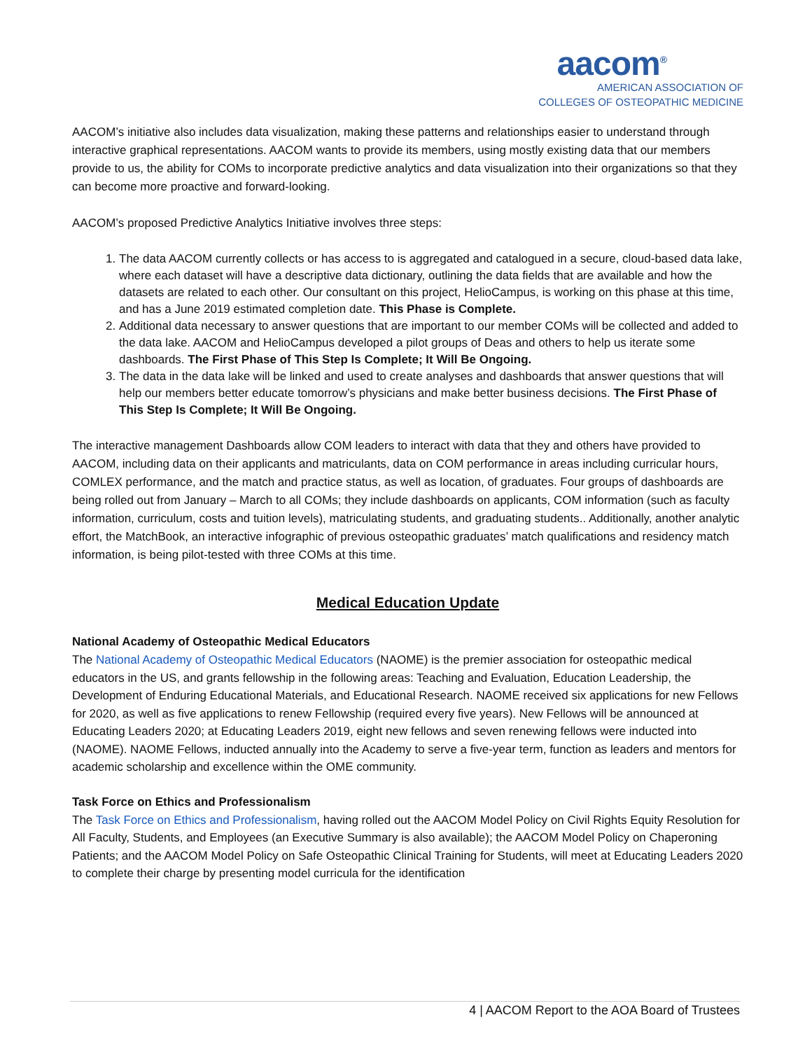aacom<sup>®</sup>
AMERICAN ASSOCIATION OF
COLLEGES OF OSTEOPATHIC MEDICINE
AACOM’s initiative also includes data visualization, making these patterns and relationships easier to understand through interactive graphical representations. AACOM wants to provide its members, using mostly existing data that our members provide to us, the ability for COMs to incorporate predictive analytics and data visualization into their organizations so that they can become more proactive and forward-looking.
AACOM’s proposed Predictive Analytics Initiative involves three steps:
1. The data AACOM currently collects or has access to is aggregated and catalogued in a secure, cloud-based data lake, where each dataset will have a descriptive data dictionary, outlining the data fields that are available and how the datasets are related to each other. Our consultant on this project, HelioCampus, is working on this phase at this time, and has a June 2019 estimated completion date. This Phase is Complete.
2. Additional data necessary to answer questions that are important to our member COMs will be collected and added to the data lake. AACOM and HelioCampus developed a pilot groups of Deas and others to help us iterate some dashboards. The First Phase of This Step Is Complete; It Will Be Ongoing.
3. The data in the data lake will be linked and used to create analyses and dashboards that answer questions that will help our members better educate tomorrow’s physicians and make better business decisions. The First Phase of This Step Is Complete; It Will Be Ongoing.
The interactive management Dashboards allow COM leaders to interact with data that they and others have provided to AACOM, including data on their applicants and matriculants, data on COM performance in areas including curricular hours, COMLEX performance, and the match and practice status, as well as location, of graduates. Four groups of dashboards are being rolled out from January – March to all COMs; they include dashboards on applicants, COM information (such as faculty information, curriculum, costs and tuition levels), matriculating students, and graduating students.. Additionally, another analytic effort, the MatchBook, an interactive infographic of previous osteopathic graduates’ match qualifications and residency match information, is being pilot-tested with three COMs at this time.
Medical Education Update
National Academy of Osteopathic Medical Educators
The National Academy of Osteopathic Medical Educators (NAOME) is the premier association for osteopathic medical educators in the US, and grants fellowship in the following areas: Teaching and Evaluation, Education Leadership, the Development of Enduring Educational Materials, and Educational Research. NAOME received six applications for new Fellows for 2020, as well as five applications to renew Fellowship (required every five years). New Fellows will be announced at Educating Leaders 2020; at Educating Leaders 2019, eight new fellows and seven renewing fellows were inducted into (NAOME). NAOME Fellows, inducted annually into the Academy to serve a five-year term, function as leaders and mentors for academic scholarship and excellence within the OME community.
Task Force on Ethics and Professionalism
The Task Force on Ethics and Professionalism, having rolled out the AACOM Model Policy on Civil Rights Equity Resolution for All Faculty, Students, and Employees (an Executive Summary is also available); the AACOM Model Policy on Chaperoning Patients; and the AACOM Model Policy on Safe Osteopathic Clinical Training for Students, will meet at Educating Leaders 2020 to complete their charge by presenting model curricula for the identification
4 | AACOM Report to the AOA Board of Trustees